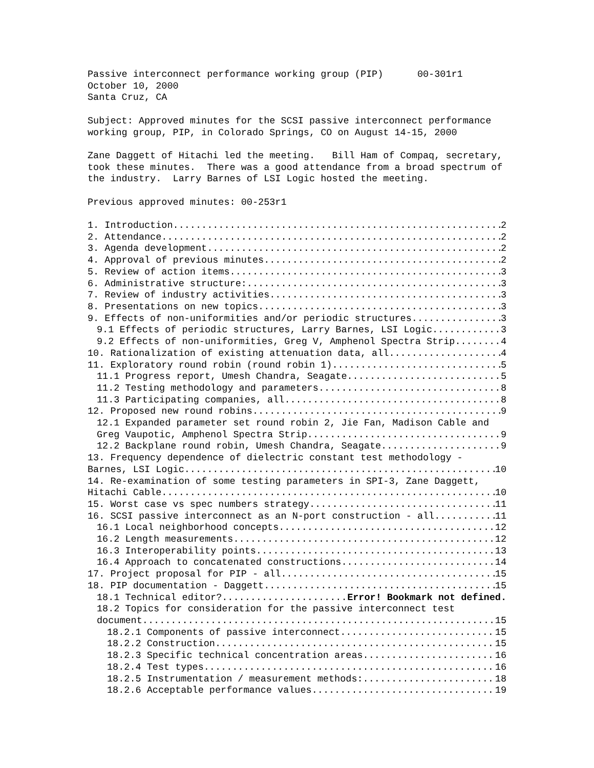Passive interconnect performance working group (PIP) 00-301r1
October 10, 2000
Santa Cruz, CA
Subject: Approved minutes for the SCSI passive interconnect performance working group, PIP, in Colorado Springs, CO on August 14-15, 2000
Zane Daggett of Hitachi led the meeting. Bill Ham of Compaq, secretary, took these minutes. There was a good attendance from a broad spectrum of the industry. Larry Barnes of LSI Logic hosted the meeting.
Previous approved minutes: 00-253r1
1. Introduction 2
2. Attendance 2
3. Agenda development 2
4. Approval of previous minutes 2
5. Review of action items 3
6. Administrative structure: 3
7. Review of industry activities 3
8. Presentations on new topics 3
9. Effects of non-uniformities and/or periodic structures 3
9.1 Effects of periodic structures, Larry Barnes, LSI Logic 3
9.2 Effects of non-uniformities, Greg V, Amphenol Spectra Strip. 4
10. Rationalization of existing attenuation data, all 4
11. Exploratory round robin (round robin 1) 5
11.1 Progress report, Umesh Chandra, Seagate 5
11.2 Testing methodology and parameters 8
11.3 Participating companies, all 8
12. Proposed new round robins 9
12.1 Expanded parameter set round robin 2, Jie Fan, Madison Cable and
Greg Vaupotic, Amphenol Spectra Strip 9
12.2 Backplane round robin, Umesh Chandra, Seagate 9
13. Frequency dependence of dielectric constant test methodology -
Barnes, LSI Logic 10
14. Re-examination of some testing parameters in SPI-3, Zane Daggett,
Hitachi Cable 10
15. Worst case vs spec numbers strategy 11
16. SCSI passive interconnect as an N-port construction - all 11
16.1 Local neighborhood concepts 12
16.2 Length measurements 12
16.3 Interoperability points 13
16.4 Approach to concatenated constructions 14
17. Project proposal for PIP - all 15
18. PIP documentation - Daggett 15
18.1 Technical editor? Error! Bookmark not defined.
18.2 Topics for consideration for the passive interconnect test
document 15
18.2.1 Components of passive interconnect 15
18.2.2 Construction 15
18.2.3 Specific technical concentration areas 16
18.2.4 Test types 16
18.2.5 Instrumentation / measurement methods: 18
18.2.6 Acceptable performance values 19